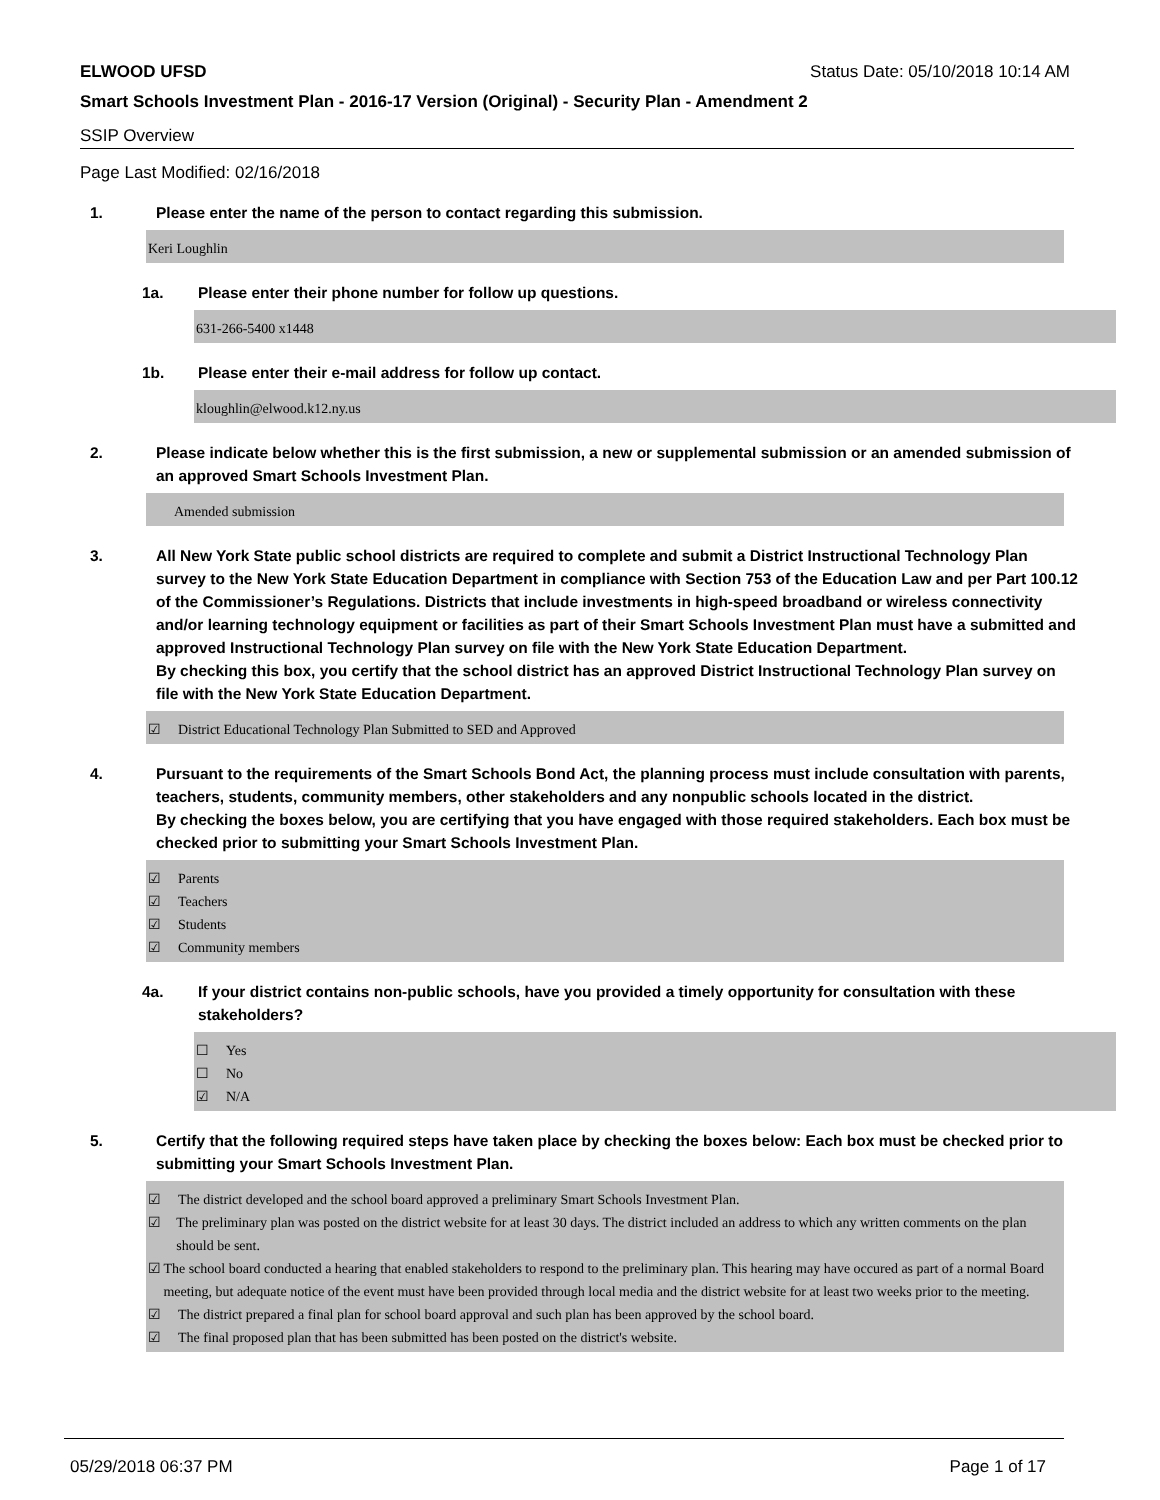ELWOOD UFSD Status Date: 05/10/2018 10:14 AM
Smart Schools Investment Plan - 2016-17 Version (Original) - Security Plan - Amendment 2
SSIP Overview
Page Last Modified: 02/16/2018
1. Please enter the name of the person to contact regarding this submission.
Keri Loughlin
1a. Please enter their phone number for follow up questions.
631-266-5400 x1448
1b. Please enter their e-mail address for follow up contact.
kloughlin@elwood.k12.ny.us
2. Please indicate below whether this is the first submission, a new or supplemental submission or an amended submission of an approved Smart Schools Investment Plan.
Amended submission
3. All New York State public school districts are required to complete and submit a District Instructional Technology Plan survey to the New York State Education Department in compliance with Section 753 of the Education Law and per Part 100.12 of the Commissioner’s Regulations. Districts that include investments in high-speed broadband or wireless connectivity and/or learning technology equipment or facilities as part of their Smart Schools Investment Plan must have a submitted and approved Instructional Technology Plan survey on file with the New York State Education Department.
By checking this box, you certify that the school district has an approved District Instructional Technology Plan survey on file with the New York State Education Department.
☑ District Educational Technology Plan Submitted to SED and Approved
4. Pursuant to the requirements of the Smart Schools Bond Act, the planning process must include consultation with parents, teachers, students, community members, other stakeholders and any nonpublic schools located in the district.
By checking the boxes below, you are certifying that you have engaged with those required stakeholders. Each box must be checked prior to submitting your Smart Schools Investment Plan.
☑ Parents
☑ Teachers
☑ Students
☑ Community members
4a. If your district contains non-public schools, have you provided a timely opportunity for consultation with these stakeholders?
☐ Yes
☐ No
☑ N/A
5. Certify that the following required steps have taken place by checking the boxes below: Each box must be checked prior to submitting your Smart Schools Investment Plan.
☑ The district developed and the school board approved a preliminary Smart Schools Investment Plan.
☑ The preliminary plan was posted on the district website for at least 30 days. The district included an address to which any written comments on the plan should be sent.
☑ The school board conducted a hearing that enabled stakeholders to respond to the preliminary plan. This hearing may have occured as part of a normal Board meeting, but adequate notice of the event must have been provided through local media and the district website for at least two weeks prior to the meeting.
☑ The district prepared a final plan for school board approval and such plan has been approved by the school board.
☑ The final proposed plan that has been submitted has been posted on the district's website.
05/29/2018 06:37 PM Page 1 of 17